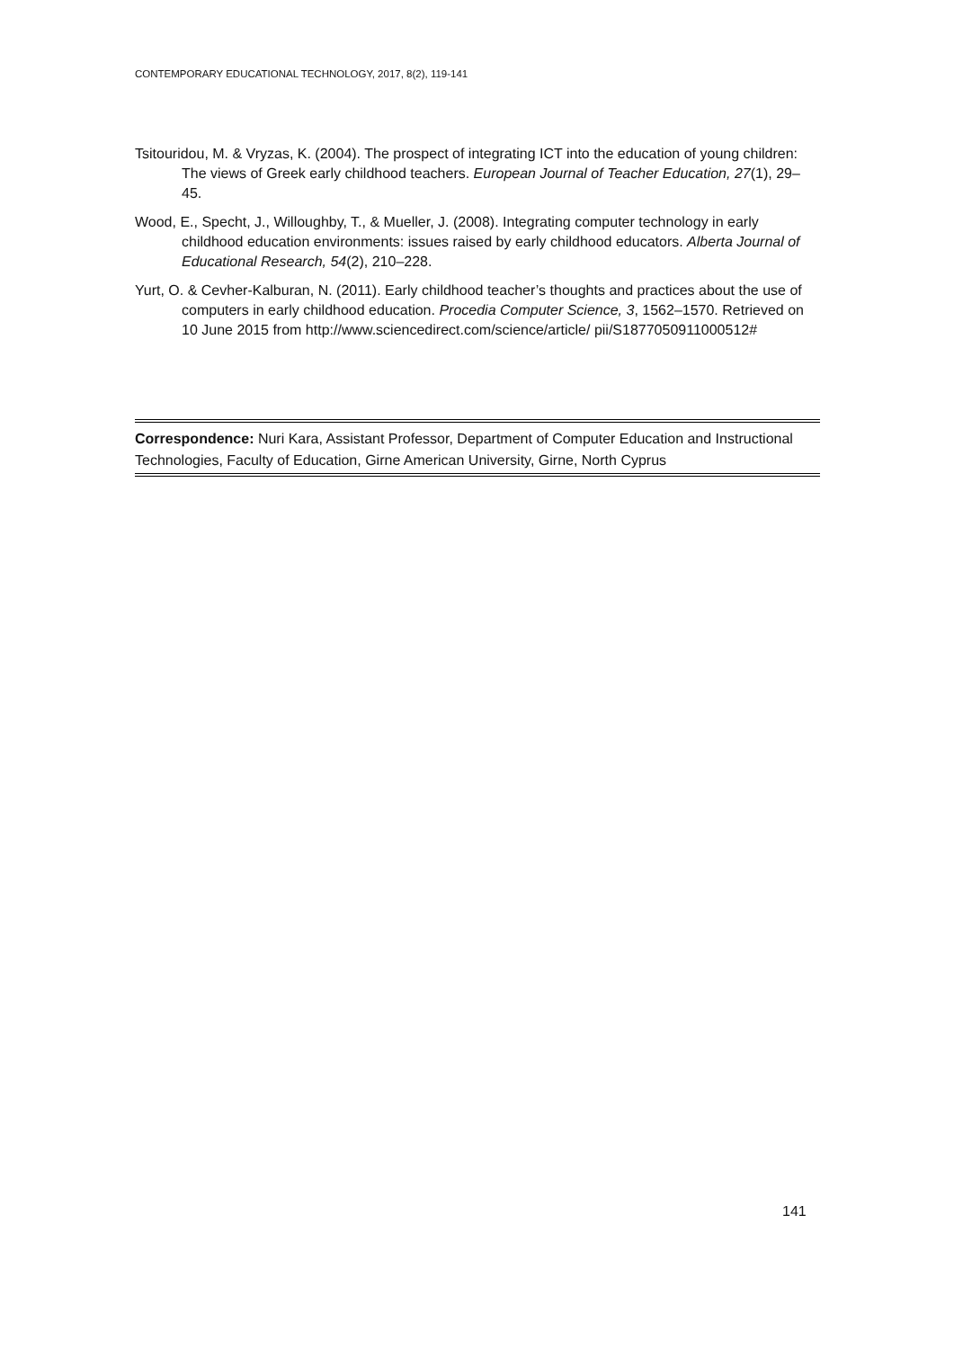CONTEMPORARY EDUCATIONAL TECHNOLOGY, 2017, 8(2), 119-141
Tsitouridou, M. & Vryzas, K. (2004). The prospect of integrating ICT into the education of young children: The views of Greek early childhood teachers. European Journal of Teacher Education, 27(1), 29–45.
Wood, E., Specht, J., Willoughby, T., & Mueller, J. (2008). Integrating computer technology in early childhood education environments: issues raised by early childhood educators. Alberta Journal of Educational Research, 54(2), 210–228.
Yurt, O. & Cevher-Kalburan, N. (2011). Early childhood teacher’s thoughts and practices about the use of computers in early childhood education. Procedia Computer Science, 3, 1562–1570. Retrieved on 10 June 2015 from http://www.sciencedirect.com/science/article/ pii/S1877050911000512#
Correspondence: Nuri Kara, Assistant Professor, Department of Computer Education and Instructional Technologies, Faculty of Education, Girne American University, Girne, North Cyprus
141